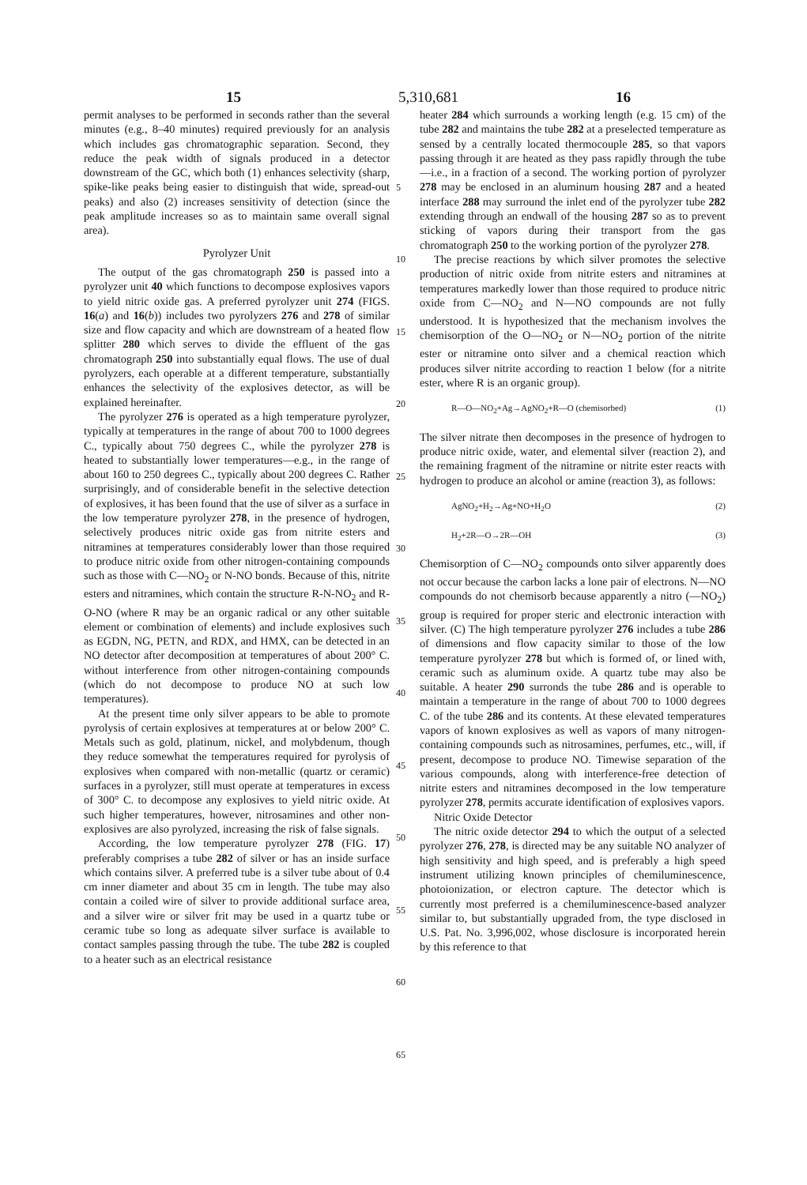15 5,310,681 16
permit analyses to be performed in seconds rather than the several minutes (e.g., 8–40 minutes) required previously for an analysis which includes gas chromatographic separation. Second, they reduce the peak width of signals produced in a detector downstream of the GC, which both (1) enhances selectivity (sharp, spike-like peaks being easier to distinguish that wide, spread-out peaks) and also (2) increases sensitivity of detection (since the peak amplitude increases so as to maintain same overall signal area).
Pyrolyzer Unit
The output of the gas chromatograph 250 is passed into a pyrolyzer unit 40 which functions to decompose explosives vapors to yield nitric oxide gas. A preferred pyrolyzer unit 274 (FIGS. 16(a) and 16(b)) includes two pyrolyzers 276 and 278 of similar size and flow capacity and which are downstream of a heated flow splitter 280 which serves to divide the effluent of the gas chromatograph 250 into substantially equal flows. The use of dual pyrolyzers, each operable at a different temperature, substantially enhances the selectivity of the explosives detector, as will be explained hereinafter.
The pyrolyzer 276 is operated as a high temperature pyrolyzer, typically at temperatures in the range of about 700 to 1000 degrees C., typically about 750 degrees C., while the pyrolyzer 278 is heated to substantially lower temperatures—e.g., in the range of about 160 to 250 degrees C., typically about 200 degrees C. Rather surprisingly, and of considerable benefit in the selective detection of explosives, it has been found that the use of silver as a surface in the low temperature pyrolyzer 278, in the presence of hydrogen, selectively produces nitric oxide gas from nitrite esters and nitramines at temperatures considerably lower than those required to produce nitric oxide from other nitrogen-containing compounds such as those with C—NO<sub>2</sub> or N-NO bonds. Because of this, nitrite esters and nitramines, which contain the structure R-N-NO<sub>2</sub> and R-O-NO (where R may be an organic radical or any other suitable element or combination of elements) and include explosives such as EGDN, NG, PETN, and RDX, and HMX, can be detected in an NO detector after decomposition at temperatures of about 200° C. without interference from other nitrogen-containing compounds (which do not decompose to produce NO at such low temperatures).
At the present time only silver appears to be able to promote pyrolysis of certain explosives at temperatures at or below 200° C. Metals such as gold, platinum, nickel, and molybdenum, though they reduce somewhat the temperatures required for pyrolysis of explosives when compared with non-metallic (quartz or ceramic) surfaces in a pyrolyzer, still must operate at temperatures in excess of 300° C. to decompose any explosives to yield nitric oxide. At such higher temperatures, however, nitrosamines and other non-explosives are also pyrolyzed, increasing the risk of false signals.
According, the low temperature pyrolyzer 278 (FIG. 17) preferably comprises a tube 282 of silver or has an inside surface which contains silver. A preferred tube is a silver tube about of 0.4 cm inner diameter and about 35 cm in length. The tube may also contain a coiled wire of silver to provide additional surface area, and a silver wire or silver frit may be used in a quartz tube or ceramic tube so long as adequate silver surface is available to contact samples passing through the tube. The tube 282 is coupled to a heater such as an electrical resistance
5
10
15
20
25
30
35
40
45
50
55
60
65
heater 284 which surrounds a working length (e.g. 15 cm) of the tube 282 and maintains the tube 282 at a preselected temperature as sensed by a centrally located thermocouple 285, so that vapors passing through it are heated as they pass rapidly through the tube—i.e., in a fraction of a second. The working portion of pyrolyzer 278 may be enclosed in an aluminum housing 287 and a heated interface 288 may surround the inlet end of the pyrolyzer tube 282 extending through an endwall of the housing 287 so as to prevent sticking of vapors during their transport from the gas chromatograph 250 to the working portion of the pyrolyzer 278.
The precise reactions by which silver promotes the selective production of nitric oxide from nitrite esters and nitramines at temperatures markedly lower than those required to produce nitric oxide from C—NO<sub>2</sub> and N—NO compounds are not fully understood. It is hypothesized that the mechanism involves the chemisorption of the O—NO<sub>2</sub> or N—NO<sub>2</sub> portion of the nitrite ester or nitramine onto silver and a chemical reaction which produces silver nitrite according to reaction 1 below (for a nitrite ester, where R is an organic group).
R—O—NO<sub>2</sub>+Ag→AgNO<sub>2</sub>+R—O (chemisorbed) (1)
The silver nitrate then decomposes in the presence of hydrogen to produce nitric oxide, water, and elemental silver (reaction 2), and the remaining fragment of the nitramine or nitrite ester reacts with hydrogen to produce an alcohol or amine (reaction 3), as follows:
AgNO<sub>2</sub>+H<sub>2</sub>→Ag+NO+H<sub>2</sub>O (2)
H<sub>2</sub>+2R—O→2R—OH (3)
Chemisorption of C—NO<sub>2</sub> compounds onto silver apparently does not occur because the carbon lacks a lone pair of electrons. N—NO compounds do not chemisorb because apparently a nitro (—NO<sub>2</sub>) group is required for proper steric and electronic interaction with silver. (C) The high temperature pyrolyzer 276 includes a tube 286 of dimensions and flow capacity similar to those of the low temperature pyrolyzer 278 but which is formed of, or lined with, ceramic such as aluminum oxide. A quartz tube may also be suitable. A heater 290 surronds the tube 286 and is operable to maintain a temperature in the range of about 700 to 1000 degrees C. of the tube 286 and its contents. At these elevated temperatures vapors of known explosives as well as vapors of many nitrogen-containing compounds such as nitrosamines, perfumes, etc., will, if present, decompose to produce NO. Timewise separation of the various compounds, along with interference-free detection of nitrite esters and nitramines decomposed in the low temperature pyrolyzer 278, permits accurate identification of explosives vapors.
Nitric Oxide Detector
The nitric oxide detector 294 to which the output of a selected pyrolyzer 276, 278, is directed may be any suitable NO analyzer of high sensitivity and high speed, and is preferably a high speed instrument utilizing known principles of chemiluminescence, photoionization, or electron capture. The detector which is currently most preferred is a chemiluminescence-based analyzer similar to, but substantially upgraded from, the type disclosed in U.S. Pat. No. 3,996,002, whose disclosure is incorporated herein by this reference to that